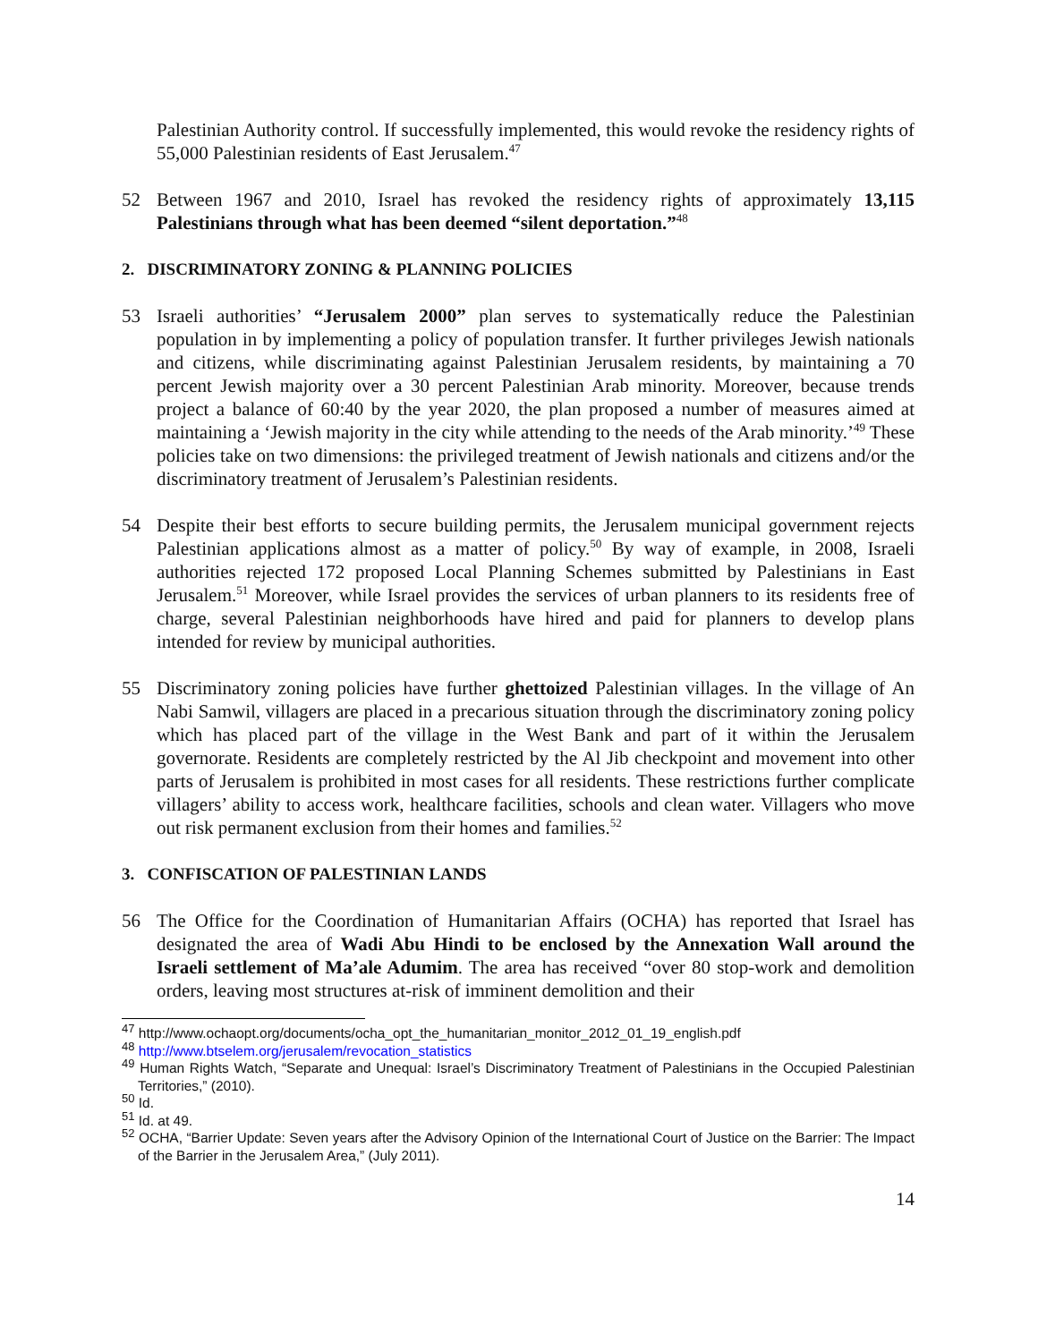Palestinian Authority control. If successfully implemented, this would revoke the residency rights of 55,000 Palestinian residents of East Jerusalem.<sup>47</sup>
52 Between 1967 and 2010, Israel has revoked the residency rights of approximately 13,115 Palestinians through what has been deemed “silent deportation.”<sup>48</sup>
2. DISCRIMINATORY ZONING & PLANNING POLICIES
53 Israeli authorities’ “Jerusalem 2000” plan serves to systematically reduce the Palestinian population in by implementing a policy of population transfer. It further privileges Jewish nationals and citizens, while discriminating against Palestinian Jerusalem residents, by maintaining a 70 percent Jewish majority over a 30 percent Palestinian Arab minority. Moreover, because trends project a balance of 60:40 by the year 2020, the plan proposed a number of measures aimed at maintaining a ‘Jewish majority in the city while attending to the needs of the Arab minority.’<sup>49</sup> These policies take on two dimensions: the privileged treatment of Jewish nationals and citizens and/or the discriminatory treatment of Jerusalem’s Palestinian residents.
54 Despite their best efforts to secure building permits, the Jerusalem municipal government rejects Palestinian applications almost as a matter of policy.<sup>50</sup> By way of example, in 2008, Israeli authorities rejected 172 proposed Local Planning Schemes submitted by Palestinians in East Jerusalem.<sup>51</sup> Moreover, while Israel provides the services of urban planners to its residents free of charge, several Palestinian neighborhoods have hired and paid for planners to develop plans intended for review by municipal authorities.
55 Discriminatory zoning policies have further ghettoized Palestinian villages. In the village of An Nabi Samwil, villagers are placed in a precarious situation through the discriminatory zoning policy which has placed part of the village in the West Bank and part of it within the Jerusalem governorate. Residents are completely restricted by the Al Jib checkpoint and movement into other parts of Jerusalem is prohibited in most cases for all residents. These restrictions further complicate villagers’ ability to access work, healthcare facilities, schools and clean water. Villagers who move out risk permanent exclusion from their homes and families.<sup>52</sup>
3. CONFISCATION OF PALESTINIAN LANDS
56 The Office for the Coordination of Humanitarian Affairs (OCHA) has reported that Israel has designated the area of Wadi Abu Hindi to be enclosed by the Annexation Wall around the Israeli settlement of Ma’ale Adumim. The area has received “over 80 stop-work and demolition orders, leaving most structures at-risk of imminent demolition and their
<sup>47</sup> http://www.ochaopt.org/documents/ocha_opt_the_humanitarian_monitor_2012_01_19_english.pdf
<sup>48</sup> http://www.btselem.org/jerusalem/revocation_statistics
<sup>49</sup> Human Rights Watch, “Separate and Unequal: Israel’s Discriminatory Treatment of Palestinians in the Occupied Palestinian Territories,” (2010).
<sup>50</sup> Id.
<sup>51</sup> Id. at 49.
<sup>52</sup> OCHA, “Barrier Update: Seven years after the Advisory Opinion of the International Court of Justice on the Barrier: The Impact of the Barrier in the Jerusalem Area,” (July 2011).
14